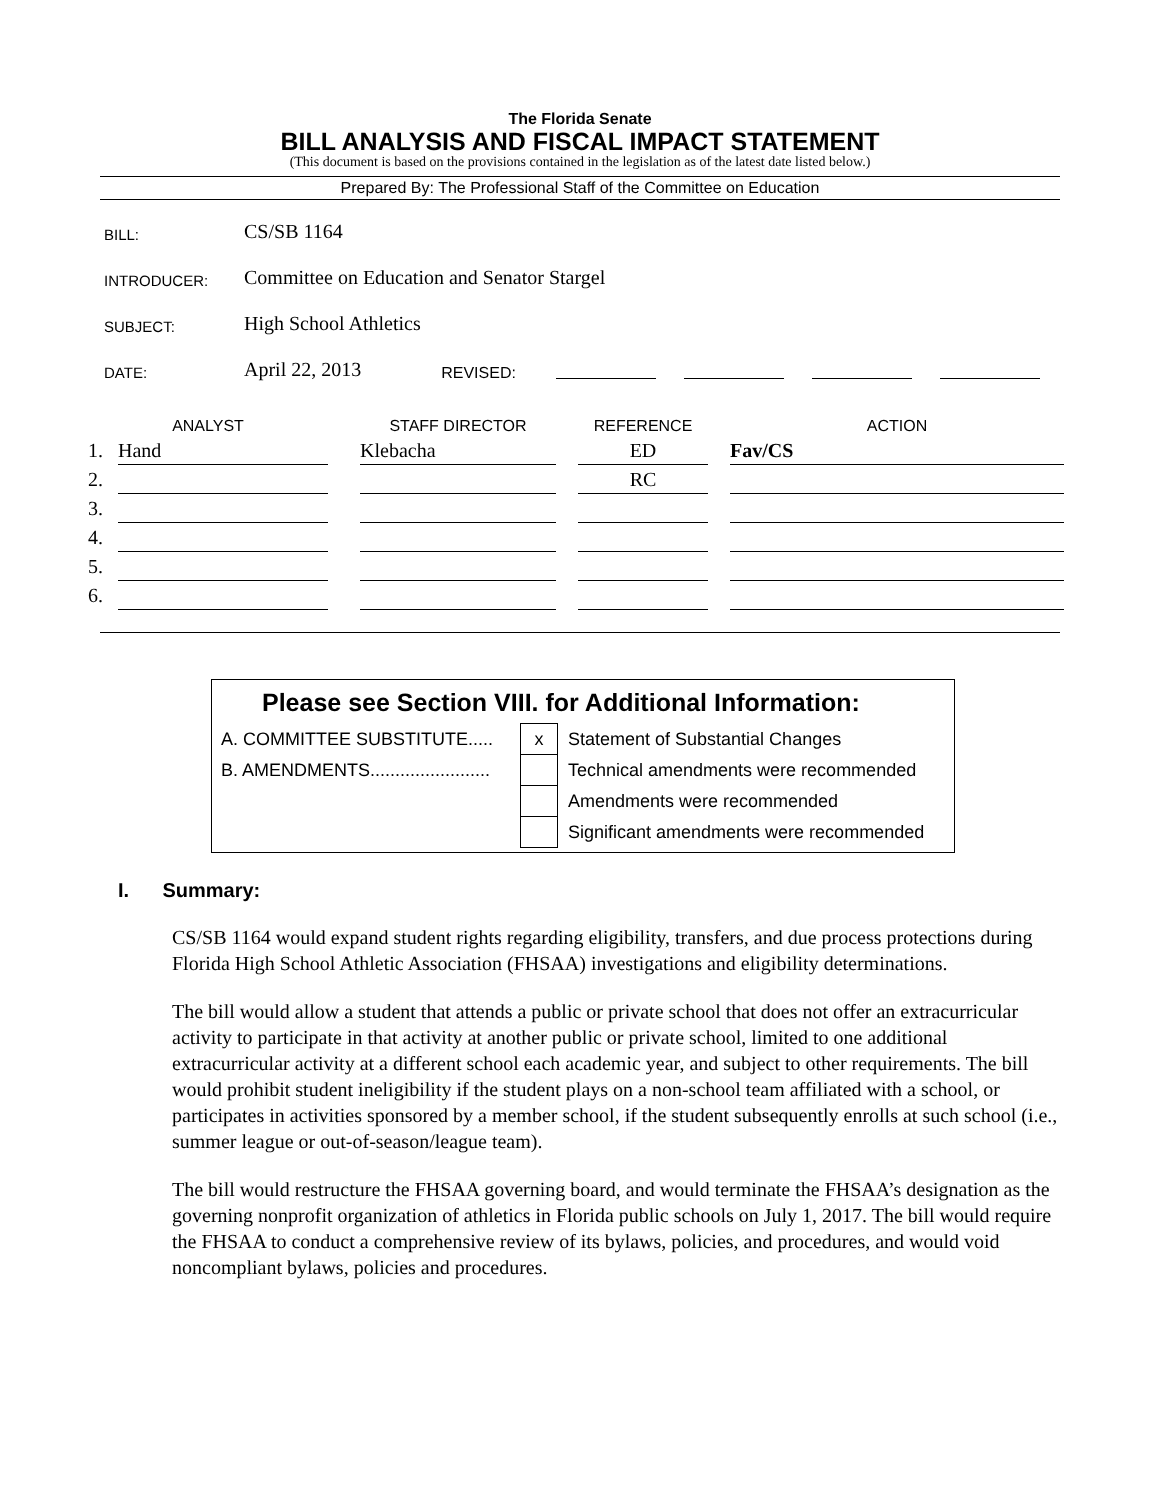The Florida Senate
BILL ANALYSIS AND FISCAL IMPACT STATEMENT
(This document is based on the provisions contained in the legislation as of the latest date listed below.)
Prepared By: The Professional Staff of the Committee on Education
BILL: CS/SB 1164
INTRODUCER: Committee on Education and Senator Stargel
SUBJECT: High School Athletics
DATE: April 22, 2013 REVISED:
| ANALYST | | | STAFF DIRECTOR | | REFERENCE | | ACTION |
| --- | --- | --- | --- | --- | --- | --- | --- |
| 1. | Hand | | Klebacha | | ED | | Fav/CS |
| 2. | | | | | RC | | |
| 3. | | | | | | | |
| 4. | | | | | | | |
| 5. | | | | | | | |
| 6. | | | | | | | |
Please see Section VIII. for Additional Information:
| A. COMMITTEE SUBSTITUTE..... | x | Statement of Substantial Changes |
| B. AMENDMENTS........................ | | Technical amendments were recommended |
| | | Amendments were recommended |
| | | Significant amendments were recommended |
I. Summary:
CS/SB 1164 would expand student rights regarding eligibility, transfers, and due process protections during Florida High School Athletic Association (FHSAA) investigations and eligibility determinations.
The bill would allow a student that attends a public or private school that does not offer an extracurricular activity to participate in that activity at another public or private school, limited to one additional extracurricular activity at a different school each academic year, and subject to other requirements. The bill would prohibit student ineligibility if the student plays on a non-school team affiliated with a school, or participates in activities sponsored by a member school, if the student subsequently enrolls at such school (i.e., summer league or out-of-season/league team).
The bill would restructure the FHSAA governing board, and would terminate the FHSAA’s designation as the governing nonprofit organization of athletics in Florida public schools on July 1, 2017. The bill would require the FHSAA to conduct a comprehensive review of its bylaws, policies, and procedures, and would void noncompliant bylaws, policies and procedures.